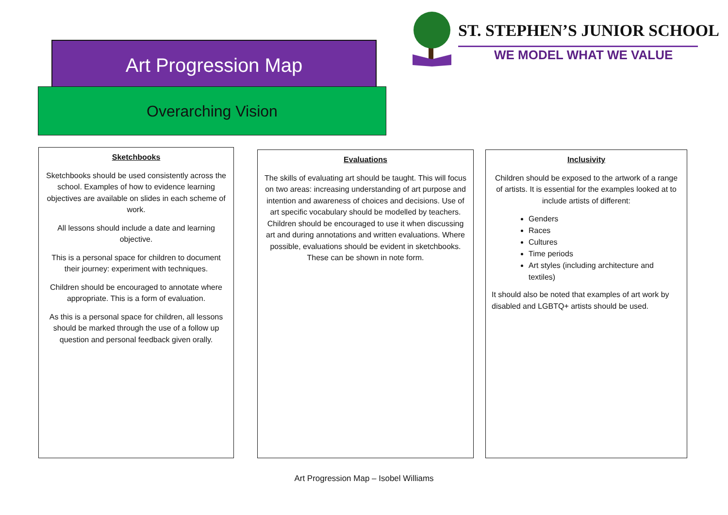Art Progression Map
Overarching Vision
ST. STEPHEN’S JUNIOR SCHOOL
WE MODEL WHAT WE VALUE
Sketchbooks
Sketchbooks should be used consistently across the school. Examples of how to evidence learning objectives are available on slides in each scheme of work.
All lessons should include a date and learning objective.
This is a personal space for children to document their journey: experiment with techniques.
Children should be encouraged to annotate where appropriate. This is a form of evaluation.
As this is a personal space for children, all lessons should be marked through the use of a follow up question and personal feedback given orally.
Evaluations
The skills of evaluating art should be taught. This will focus on two areas: increasing understanding of art purpose and intention and awareness of choices and decisions. Use of art specific vocabulary should be modelled by teachers. Children should be encouraged to use it when discussing art and during annotations and written evaluations. Where possible, evaluations should be evident in sketchbooks. These can be shown in note form.
Inclusivity
Children should be exposed to the artwork of a range of artists. It is essential for the examples looked at to include artists of different:
Genders
Races
Cultures
Time periods
Art styles (including architecture and textiles)
It should also be noted that examples of art work by disabled and LGBTQ+ artists should be used.
Art Progression Map – Isobel Williams